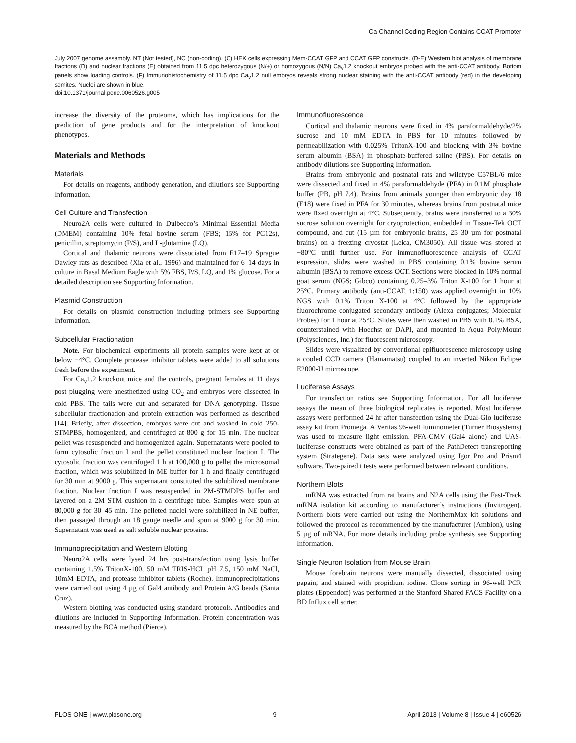Ca Channel Coding Region Contains CCAT Promoter
July 2007 genome assembly. NT (Not tested), NC (non-coding). (C) HEK cells expressing Mem-CCAT GFP and CCAT GFP constructs. (D-E) Western blot analysis of membrane fractions (D) and nuclear fractions (E) obtained from 11.5 dpc heterozygous (N/+) or homozygous (N/N) Ca<sub>v</sub>1.2 knockout embryos probed with the anti-CCAT antibody. Bottom panels show loading controls. (F) Immunohistochemistry of 11.5 dpc Ca<sub>v</sub>1.2 null embryos reveals strong nuclear staining with the anti-CCAT antibody (red) in the developing somites. Nuclei are shown in blue.
doi:10.1371/journal.pone.0060526.g005
increase the diversity of the proteome, which has implications for the prediction of gene products and for the interpretation of knockout phenotypes.
Materials and Methods
Materials
For details on reagents, antibody generation, and dilutions see Supporting Information.
Cell Culture and Transfection
Neuro2A cells were cultured in Dulbecco’s Minimal Essential Media (DMEM) containing 10% fetal bovine serum (FBS; 15% for PC12s), penicillin, streptomycin (P/S), and L-glutamine (LQ).
Cortical and thalamic neurons were dissociated from E17–19 Sprague Dawley rats as described (Xia et al., 1996) and maintained for 6–14 days in culture in Basal Medium Eagle with 5% FBS, P/S, LQ, and 1% glucose. For a detailed description see Supporting Information.
Plasmid Construction
For details on plasmid construction including primers see Supporting Information.
Subcellular Fractionation
Note. For biochemical experiments all protein samples were kept at or below −4°C. Complete protease inhibitor tablets were added to all solutions fresh before the experiment.
For Ca<sub>v</sub>1.2 knockout mice and the controls, pregnant females at 11 days post plugging were anesthetized using CO<sub>2</sub> and embryos were dissected in cold PBS. The tails were cut and separated for DNA genotyping. Tissue subcellular fractionation and protein extraction was performed as described [14]. Briefly, after dissection, embryos were cut and washed in cold 250-STMPBS, homogenized, and centrifuged at 800 g for 15 min. The nuclear pellet was resuspended and homogenized again. Supernatants were pooled to form cytosolic fraction I and the pellet constituted nuclear fraction I. The cytosolic fraction was centrifuged 1 h at 100,000 g to pellet the microsomal fraction, which was solubilized in ME buffer for 1 h and finally centrifuged for 30 min at 9000 g. This supernatant constituted the solubilized membrane fraction. Nuclear fraction I was resuspended in 2M-STMDPS buffer and layered on a 2M STM cushion in a centrifuge tube. Samples were spun at 80,000 g for 30–45 min. The pelleted nuclei were solubilized in NE buffer, then passaged through an 18 gauge needle and spun at 9000 g for 30 min. Supernatant was used as salt soluble nuclear proteins.
Immunoprecipitation and Western Blotting
Neuro2A cells were lysed 24 hrs post-transfection using lysis buffer containing 1.5% TritonX-100, 50 mM TRIS-HCL pH 7.5, 150 mM NaCl, 10mM EDTA, and protease inhibitor tablets (Roche). Immunoprecipitations were carried out using 4 µg of Gal4 antibody and Protein A/G beads (Santa Cruz).
Western blotting was conducted using standard protocols. Antibodies and dilutions are included in Supporting Information. Protein concentration was measured by the BCA method (Pierce).
Immunofluorescence
Cortical and thalamic neurons were fixed in 4% paraformaldehyde/2% sucrose and 10 mM EDTA in PBS for 10 minutes followed by permeabilization with 0.025% TritonX-100 and blocking with 3% bovine serum albumin (BSA) in phosphate-buffered saline (PBS). For details on antibody dilutions see Supporting Information.
Brains from embryonic and postnatal rats and wildtype C57BL/6 mice were dissected and fixed in 4% paraformaldehyde (PFA) in 0.1M phosphate buffer (PB, pH 7.4). Brains from animals younger than embryonic day 18 (E18) were fixed in PFA for 30 minutes, whereas brains from postnatal mice were fixed overnight at 4°C. Subsequently, brains were transferred to a 30% sucrose solution overnight for cryoprotection, embedded in Tissue-Tek OCT compound, and cut (15 µm for embryonic brains, 25–30 µm for postnatal brains) on a freezing cryostat (Leica, CM3050). All tissue was stored at −80°C until further use. For immunofluorescence analysis of CCAT expression, slides were washed in PBS containing 0.1% bovine serum albumin (BSA) to remove excess OCT. Sections were blocked in 10% normal goat serum (NGS; Gibco) containing 0.25–3% Triton X-100 for 1 hour at 25°C. Primary antibody (anti-CCAT, 1:150) was applied overnight in 10% NGS with 0.1% Triton X-100 at 4°C followed by the appropriate fluorochrome conjugated secondary antibody (Alexa conjugates; Molecular Probes) for 1 hour at 25°C. Slides were then washed in PBS with 0.1% BSA, counterstained with Hoechst or DAPI, and mounted in Aqua Poly/Mount (Polysciences, Inc.) for fluorescent microscopy.
Slides were visualized by conventional epifluorescence microscopy using a cooled CCD camera (Hamamatsu) coupled to an inverted Nikon Eclipse E2000-U microscope.
Luciferase Assays
For transfection ratios see Supporting Information. For all luciferase assays the mean of three biological replicates is reported. Most luciferase assays were performed 24 hr after transfection using the Dual-Glo luciferase assay kit from Promega. A Veritas 96-well luminometer (Turner Biosystems) was used to measure light emission. PFA-CMV (Gal4 alone) and UAS-luciferase constructs were obtained as part of the PathDetect transreporting system (Strategene). Data sets were analyzed using Igor Pro and Prism4 software. Two-paired t tests were performed between relevant conditions.
Northern Blots
mRNA was extracted from rat brains and N2A cells using the Fast-Track mRNA isolation kit according to manufacturer’s instructions (Invitrogen). Northern blots were carried out using the NorthernMax kit solutions and followed the protocol as recommended by the manufacturer (Ambion), using 5 µg of mRNA. For more details including probe synthesis see Supporting Information.
Single Neuron Isolation from Mouse Brain
Mouse forebrain neurons were manually dissected, dissociated using papain, and stained with propidium iodine. Clone sorting in 96-well PCR plates (Eppendorf) was performed at the Stanford Shared FACS Facility on a BD Influx cell sorter.
PLOS ONE | www.plosone.org 9 April 2013 | Volume 8 | Issue 4 | e60526